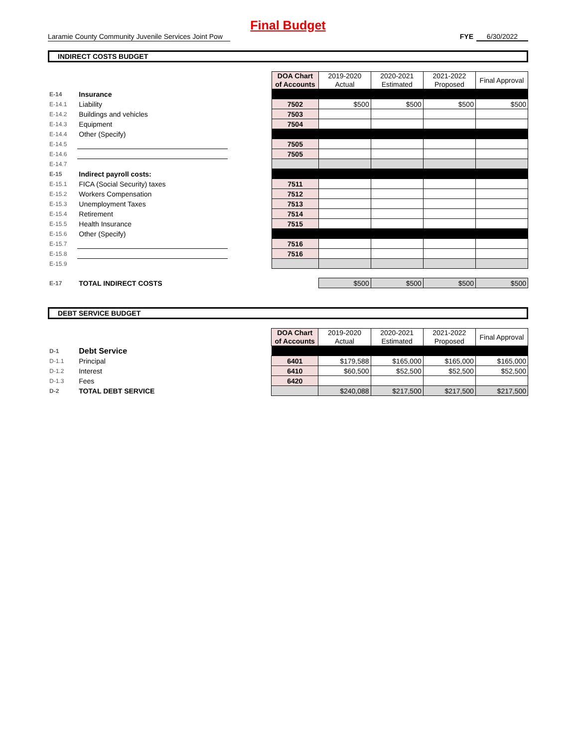Final Budget
Laramie County Community Juvenile Services Joint Pow FYE 6/30/2022
INDIRECT COSTS BUDGET
| | | | DOA Chart of Accounts | 2019-2020 Actual | 2020-2021 Estimated | 2021-2022 Proposed | Final Approval |
| E-14 | Insurance | | | | | | |
| E-14.1 | Liability | | 7502 | $500 | $500 | $500 | $500 |
| E-14.2 | Buildings and vehicles | | 7503 | | | | |
| E-14.3 | Equipment | | 7504 | | | | |
| E-14.4 | Other (Specify) | | | | | | |
| E-14.5 | | | 7505 | | | | |
| E-14.6 | | | 7505 | | | | |
| E-14.7 | | | | | | | |
| E-15 | Indirect payroll costs: | | | | | | |
| E-15.1 | FICA (Social Security) taxes | | 7511 | | | | |
| E-15.2 | Workers Compensation | | 7512 | | | | |
| E-15.3 | Unemployment Taxes | | 7513 | | | | |
| E-15.4 | Retirement | | 7514 | | | | |
| E-15.5 | Health Insurance | | 7515 | | | | |
| E-15.6 | Other (Specify) | | | | | | |
| E-15.7 | | | 7516 | | | | |
| E-15.8 | | | 7516 | | | | |
| E-15.9 | | | | | | | |
| E-17 | TOTAL INDIRECT COSTS | | | $500 | $500 | $500 | $500 |
DEBT SERVICE BUDGET
| | | | DOA Chart of Accounts | 2019-2020 Actual | 2020-2021 Estimated | 2021-2022 Proposed | Final Approval |
| D-1 | Debt Service | | | | | | |
| D-1.1 | Principal | | 6401 | $179,588 | $165,000 | $165,000 | $165,000 |
| D-1.2 | Interest | | 6410 | $60,500 | $52,500 | $52,500 | $52,500 |
| D-1.3 | Fees | | 6420 | | | | |
| D-2 | TOTAL DEBT SERVICE | | | $240,088 | $217,500 | $217,500 | $217,500 |